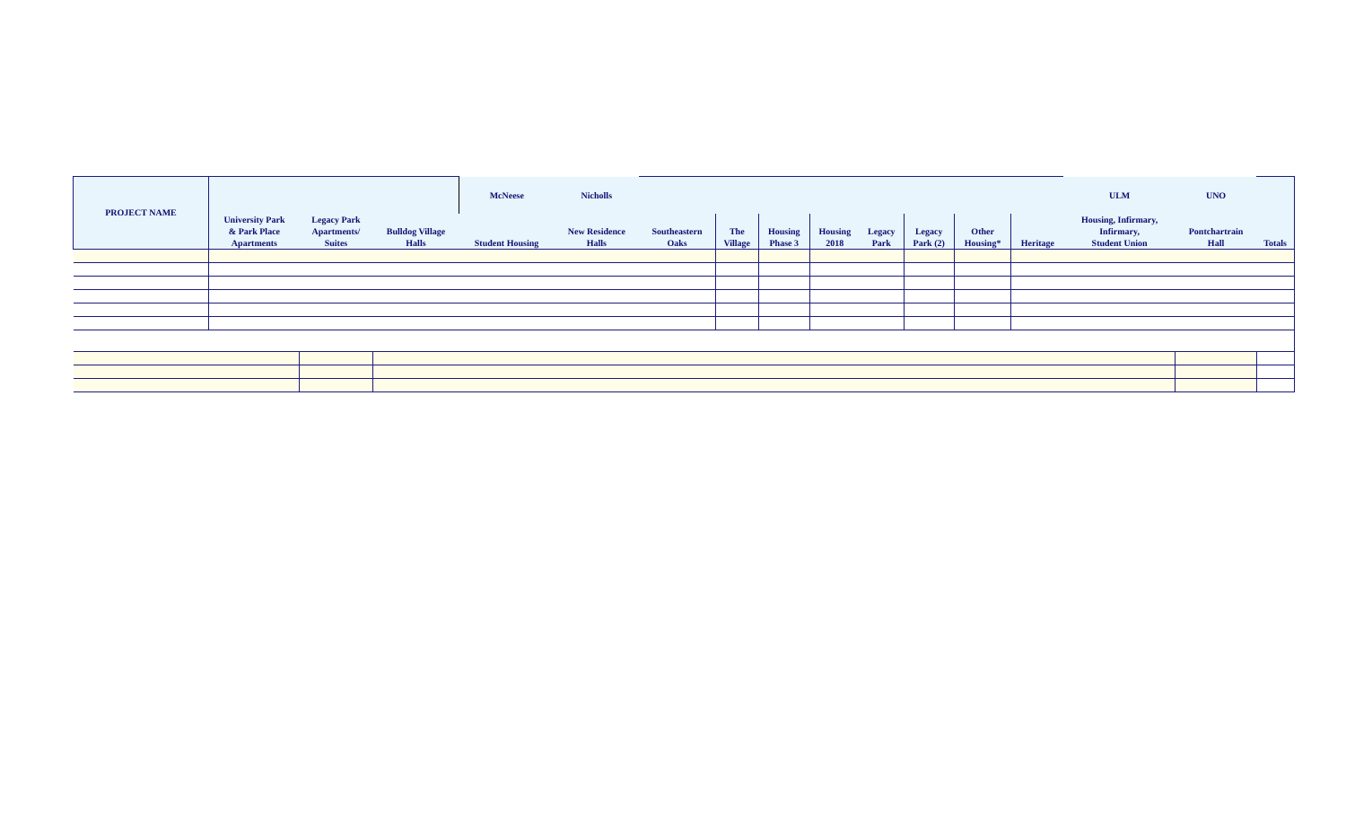| PROJECT NAME | | | | McNeese | Nicholls | | | | | | | | | ULM | UNO | |
| --- | --- | --- | --- | --- | --- | --- | --- | --- | --- | --- | --- | --- | --- | --- | --- | --- |
| | University Park & Park Place Apartments | Legacy Park Apartments/ Suites | Bulldog Village Halls | Student Housing | New Residence Halls | Southeastern Oaks | The Village | Housing Phase 3 | Housing 2018 | Legacy Park | Legacy Park (2) | Other Housing* | Heritage | Housing, Infirmary, Infirmary, Student Union | Pontchartrain Hall | Totals |